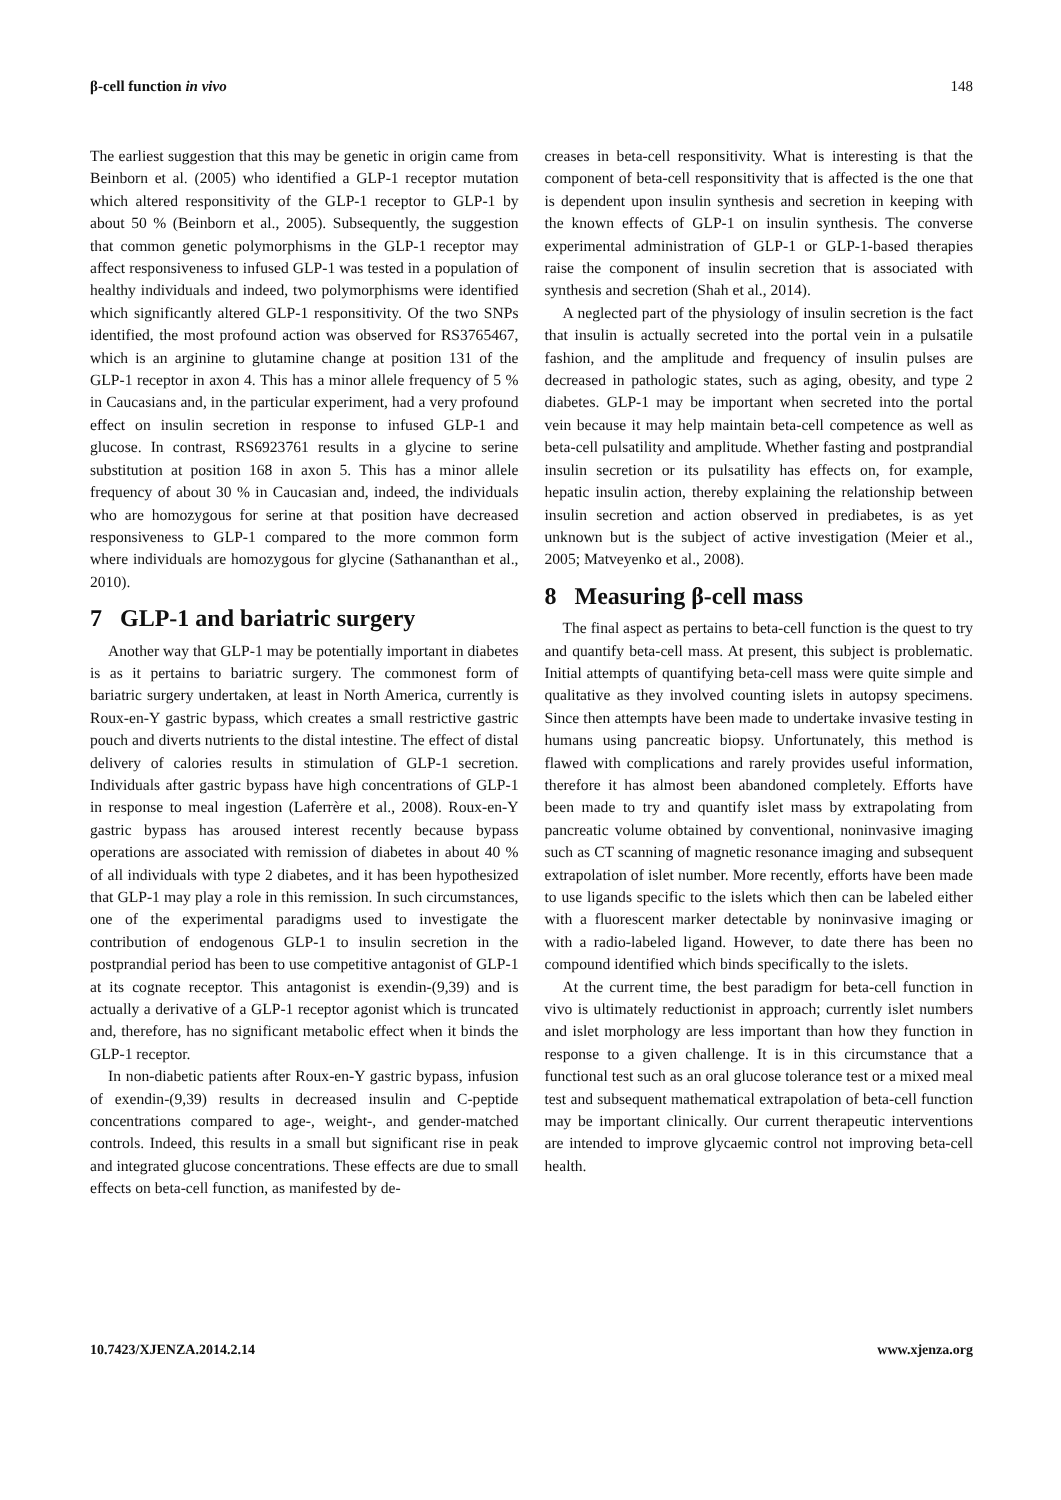β-cell function in vivo 148
The earliest suggestion that this may be genetic in origin came from Beinborn et al. (2005) who identified a GLP-1 receptor mutation which altered responsitivity of the GLP-1 receptor to GLP-1 by about 50 % (Beinborn et al., 2005). Subsequently, the suggestion that common genetic polymorphisms in the GLP-1 receptor may affect responsiveness to infused GLP-1 was tested in a population of healthy individuals and indeed, two polymorphisms were identified which significantly altered GLP-1 responsitivity. Of the two SNPs identified, the most profound action was observed for RS3765467, which is an arginine to glutamine change at position 131 of the GLP-1 receptor in axon 4. This has a minor allele frequency of 5 % in Caucasians and, in the particular experiment, had a very profound effect on insulin secretion in response to infused GLP-1 and glucose. In contrast, RS6923761 results in a glycine to serine substitution at position 168 in axon 5. This has a minor allele frequency of about 30 % in Caucasian and, indeed, the individuals who are homozygous for serine at that position have decreased responsiveness to GLP-1 compared to the more common form where individuals are homozygous for glycine (Sathananthan et al., 2010).
7 GLP-1 and bariatric surgery
Another way that GLP-1 may be potentially important in diabetes is as it pertains to bariatric surgery. The commonest form of bariatric surgery undertaken, at least in North America, currently is Roux-en-Y gastric bypass, which creates a small restrictive gastric pouch and diverts nutrients to the distal intestine. The effect of distal delivery of calories results in stimulation of GLP-1 secretion. Individuals after gastric bypass have high concentrations of GLP-1 in response to meal ingestion (Laferrère et al., 2008). Roux-en-Y gastric bypass has aroused interest recently because bypass operations are associated with remission of diabetes in about 40 % of all individuals with type 2 diabetes, and it has been hypothesized that GLP-1 may play a role in this remission. In such circumstances, one of the experimental paradigms used to investigate the contribution of endogenous GLP-1 to insulin secretion in the postprandial period has been to use competitive antagonist of GLP-1 at its cognate receptor. This antagonist is exendin-(9,39) and is actually a derivative of a GLP-1 receptor agonist which is truncated and, therefore, has no significant metabolic effect when it binds the GLP-1 receptor.
In non-diabetic patients after Roux-en-Y gastric bypass, infusion of exendin-(9,39) results in decreased insulin and C-peptide concentrations compared to age-, weight-, and gender-matched controls. Indeed, this results in a small but significant rise in peak and integrated glucose concentrations. These effects are due to small effects on beta-cell function, as manifested by de-
creases in beta-cell responsitivity. What is interesting is that the component of beta-cell responsitivity that is affected is the one that is dependent upon insulin synthesis and secretion in keeping with the known effects of GLP-1 on insulin synthesis. The converse experimental administration of GLP-1 or GLP-1-based therapies raise the component of insulin secretion that is associated with synthesis and secretion (Shah et al., 2014).
A neglected part of the physiology of insulin secretion is the fact that insulin is actually secreted into the portal vein in a pulsatile fashion, and the amplitude and frequency of insulin pulses are decreased in pathologic states, such as aging, obesity, and type 2 diabetes. GLP-1 may be important when secreted into the portal vein because it may help maintain beta-cell competence as well as beta-cell pulsatility and amplitude. Whether fasting and postprandial insulin secretion or its pulsatility has effects on, for example, hepatic insulin action, thereby explaining the relationship between insulin secretion and action observed in prediabetes, is as yet unknown but is the subject of active investigation (Meier et al., 2005; Matveyenko et al., 2008).
8 Measuring β-cell mass
The final aspect as pertains to beta-cell function is the quest to try and quantify beta-cell mass. At present, this subject is problematic. Initial attempts of quantifying beta-cell mass were quite simple and qualitative as they involved counting islets in autopsy specimens. Since then attempts have been made to undertake invasive testing in humans using pancreatic biopsy. Unfortunately, this method is flawed with complications and rarely provides useful information, therefore it has almost been abandoned completely. Efforts have been made to try and quantify islet mass by extrapolating from pancreatic volume obtained by conventional, noninvasive imaging such as CT scanning of magnetic resonance imaging and subsequent extrapolation of islet number. More recently, efforts have been made to use ligands specific to the islets which then can be labeled either with a fluorescent marker detectable by noninvasive imaging or with a radio-labeled ligand. However, to date there has been no compound identified which binds specifically to the islets.
At the current time, the best paradigm for beta-cell function in vivo is ultimately reductionist in approach; currently islet numbers and islet morphology are less important than how they function in response to a given challenge. It is in this circumstance that a functional test such as an oral glucose tolerance test or a mixed meal test and subsequent mathematical extrapolation of beta-cell function may be important clinically. Our current therapeutic interventions are intended to improve glycaemic control not improving beta-cell health.
10.7423/XJENZA.2014.2.14 www.xjenza.org